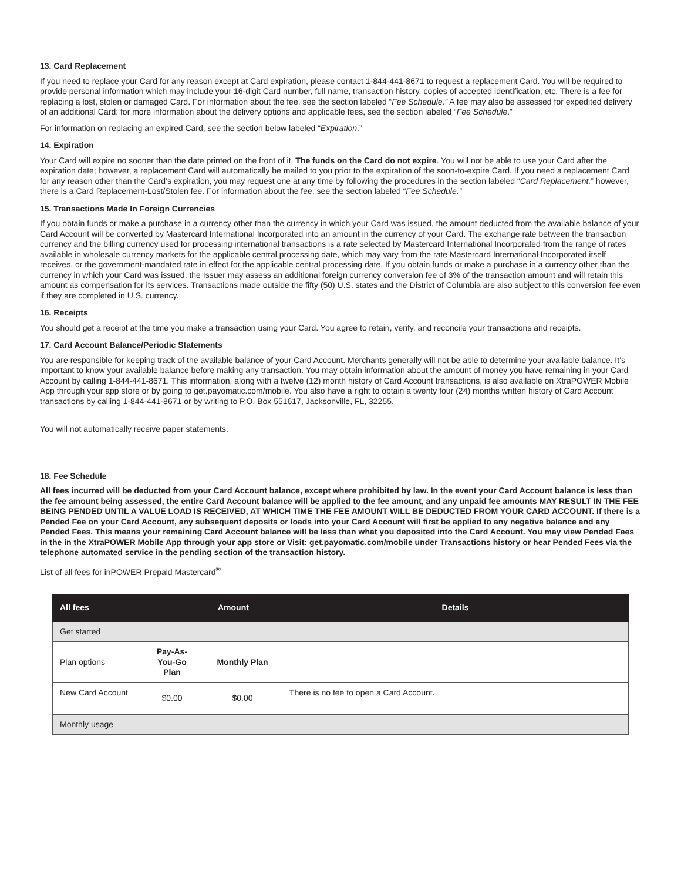13. Card Replacement
If you need to replace your Card for any reason except at Card expiration, please contact 1-844-441-8671 to request a replacement Card. You will be required to provide personal information which may include your 16-digit Card number, full name, transaction history, copies of accepted identification, etc. There is a fee for replacing a lost, stolen or damaged Card. For information about the fee, see the section labeled “Fee Schedule.” A fee may also be assessed for expedited delivery of an additional Card; for more information about the delivery options and applicable fees, see the section labeled “Fee Schedule.”
For information on replacing an expired Card, see the section below labeled “Expiration.”
14. Expiration
Your Card will expire no sooner than the date printed on the front of it. The funds on the Card do not expire. You will not be able to use your Card after the expiration date; however, a replacement Card will automatically be mailed to you prior to the expiration of the soon-to-expire Card. If you need a replacement Card for any reason other than the Card’s expiration, you may request one at any time by following the procedures in the section labeled “Card Replacement,” however, there is a Card Replacement-Lost/Stolen fee. For information about the fee, see the section labeled “Fee Schedule.”
15. Transactions Made In Foreign Currencies
If you obtain funds or make a purchase in a currency other than the currency in which your Card was issued, the amount deducted from the available balance of your Card Account will be converted by Mastercard International Incorporated into an amount in the currency of your Card. The exchange rate between the transaction currency and the billing currency used for processing international transactions is a rate selected by Mastercard International Incorporated from the range of rates available in wholesale currency markets for the applicable central processing date, which may vary from the rate Mastercard International Incorporated itself receives, or the government-mandated rate in effect for the applicable central processing date. If you obtain funds or make a purchase in a currency other than the currency in which your Card was issued, the Issuer may assess an additional foreign currency conversion fee of 3% of the transaction amount and will retain this amount as compensation for its services. Transactions made outside the fifty (50) U.S. states and the District of Columbia are also subject to this conversion fee even if they are completed in U.S. currency.
16. Receipts
You should get a receipt at the time you make a transaction using your Card. You agree to retain, verify, and reconcile your transactions and receipts.
17. Card Account Balance/Periodic Statements
You are responsible for keeping track of the available balance of your Card Account. Merchants generally will not be able to determine your available balance. It’s important to know your available balance before making any transaction. You may obtain information about the amount of money you have remaining in your Card Account by calling 1-844-441-8671. This information, along with a twelve (12) month history of Card Account transactions, is also available on XtraPOWER Mobile App through your app store or by going to get.payomatic.com/mobile. You also have a right to obtain a twenty four (24) months written history of Card Account transactions by calling 1-844-441-8671 or by writing to P.O. Box 551617, Jacksonville, FL, 32255.
You will not automatically receive paper statements.
18. Fee Schedule
All fees incurred will be deducted from your Card Account balance, except where prohibited by law. In the event your Card Account balance is less than the fee amount being assessed, the entire Card Account balance will be applied to the fee amount, and any unpaid fee amounts MAY RESULT IN THE FEE BEING PENDED UNTIL A VALUE LOAD IS RECEIVED, AT WHICH TIME THE FEE AMOUNT WILL BE DEDUCTED FROM YOUR CARD ACCOUNT. If there is a Pended Fee on your Card Account, any subsequent deposits or loads into your Card Account will first be applied to any negative balance and any Pended Fees. This means your remaining Card Account balance will be less than what you deposited into the Card Account. You may view Pended Fees in the in the XtraPOWER Mobile App through your app store or Visit: get.payomatic.com/mobile under Transactions history or hear Pended Fees via the telephone automated service in the pending section of the transaction history.
List of all fees for inPOWER Prepaid Mastercard<sup>®</sup>
| All fees | Amount | | Details |
| --- | --- | --- | --- |
| Get started | | | |
| Plan options | Pay-As-You-Go Plan | Monthly Plan | |
| New Card Account | $0.00 | $0.00 | There is no fee to open a Card Account. |
| Monthly usage | | | |